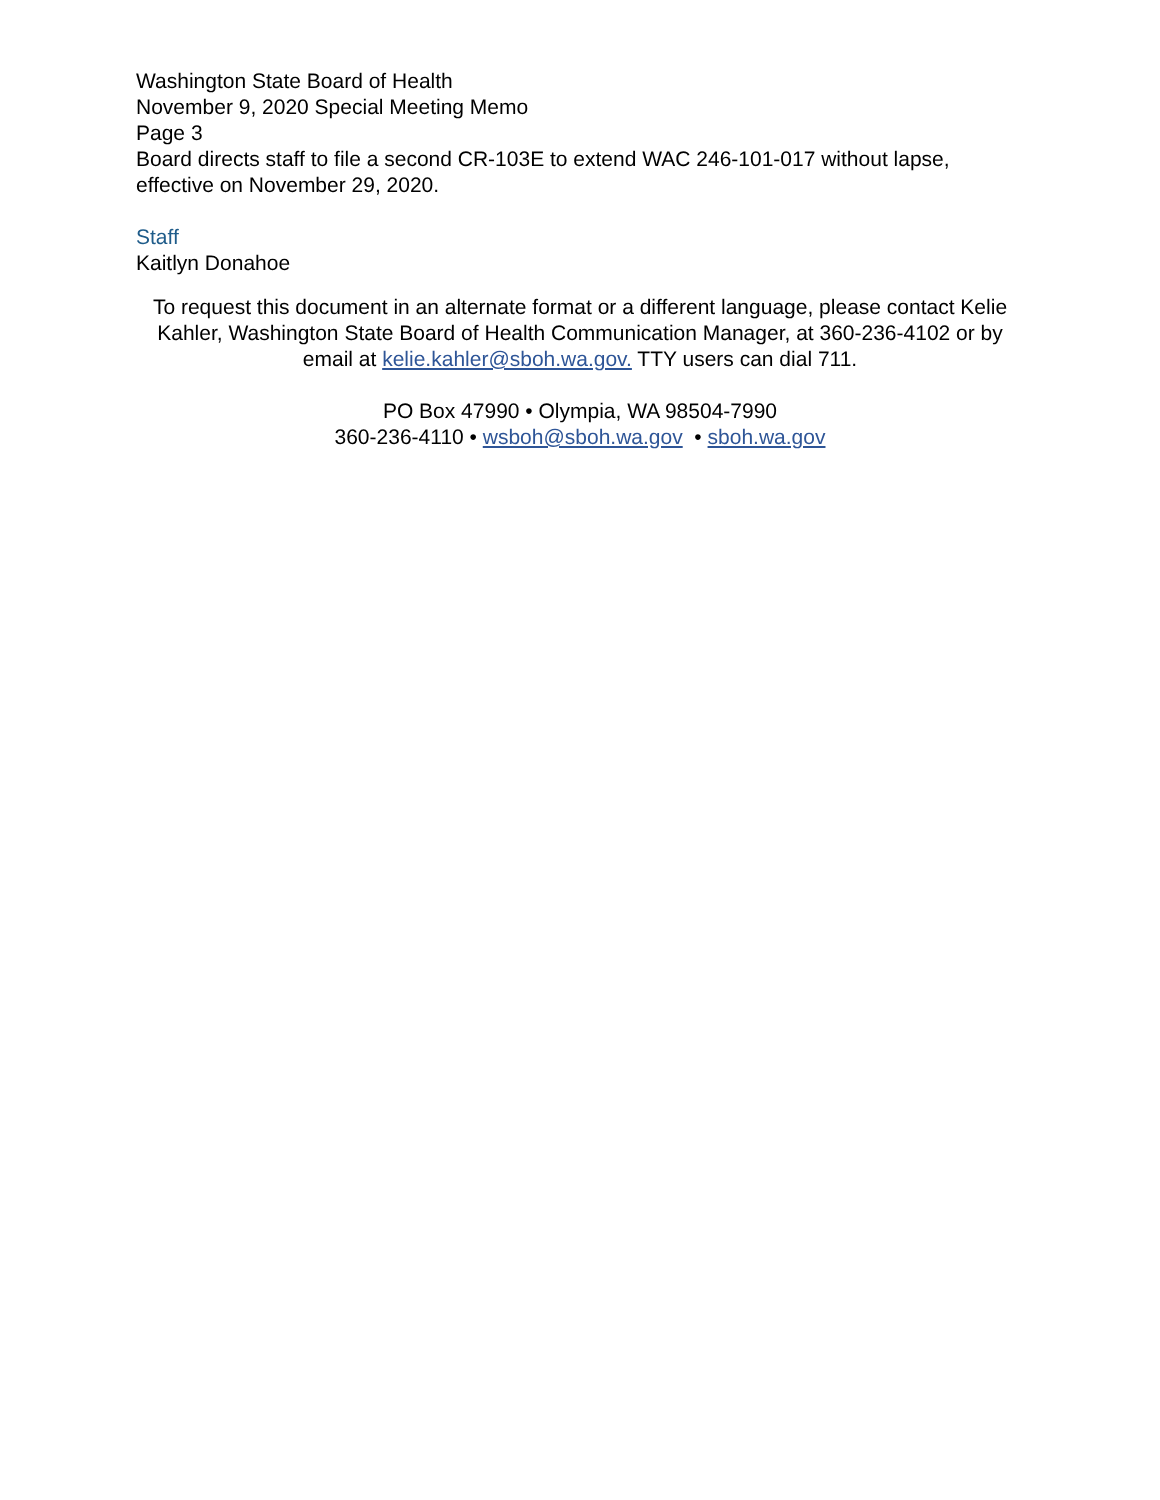Washington State Board of Health
November 9, 2020 Special Meeting Memo
Page 3
Board directs staff to file a second CR-103E to extend WAC 246-101-017 without lapse, effective on November 29, 2020.
Staff
Kaitlyn Donahoe
To request this document in an alternate format or a different language, please contact Kelie Kahler, Washington State Board of Health Communication Manager, at 360-236-4102 or by email at kelie.kahler@sboh.wa.gov. TTY users can dial 711.
PO Box 47990 • Olympia, WA 98504-7990
360-236-4110 • wsboh@sboh.wa.gov • sboh.wa.gov